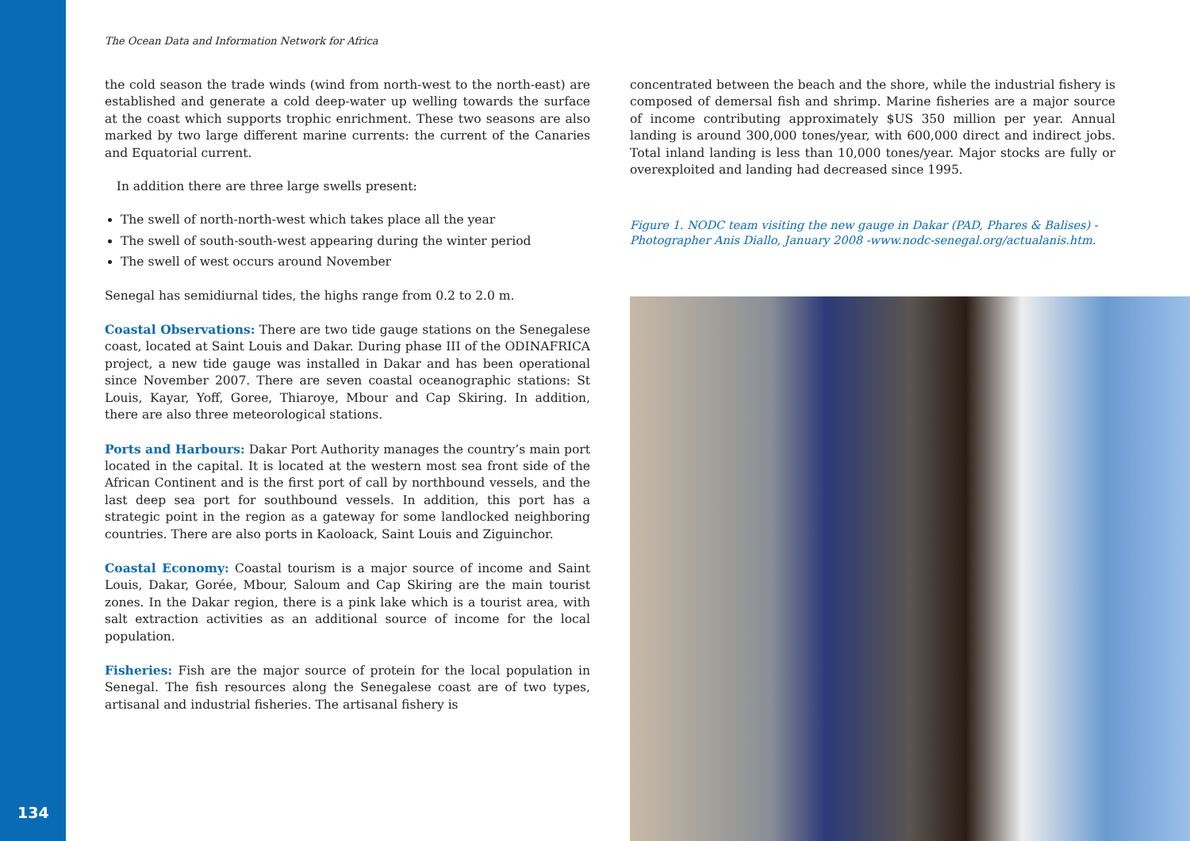The Ocean Data and Information Network for Africa
the cold season the trade winds (wind from north-west to the north-east) are established and generate a cold deep-water up welling towards the surface at the coast which supports trophic enrichment. These two seasons are also marked by two large different marine currents: the current of the Canaries and Equatorial current.
In addition there are three large swells present:
The swell of north-north-west which takes place all the year
The swell of south-south-west appearing during the winter period
The swell of west occurs around November
Senegal has semidiurnal tides, the highs range from 0.2 to 2.0 m.
Coastal Observations: There are two tide gauge stations on the Senegalese coast, located at Saint Louis and Dakar. During phase III of the ODINAFRICA project, a new tide gauge was installed in Dakar and has been operational since November 2007. There are seven coastal oceanographic stations: St Louis, Kayar, Yoff, Goree, Thiaroye, Mbour and Cap Skiring. In addition, there are also three meteorological stations.
Ports and Harbours: Dakar Port Authority manages the country’s main port located in the capital. It is located at the western most sea front side of the African Continent and is the first port of call by northbound vessels, and the last deep sea port for southbound vessels. In addition, this port has a strategic point in the region as a gateway for some landlocked neighboring countries. There are also ports in Kaoloack, Saint Louis and Ziguinchor.
Coastal Economy: Coastal tourism is a major source of income and Saint Louis, Dakar, Gorée, Mbour, Saloum and Cap Skiring are the main tourist zones. In the Dakar region, there is a pink lake which is a tourist area, with salt extraction activities as an additional source of income for the local population.
Fisheries: Fish are the major source of protein for the local population in Senegal. The fish resources along the Senegalese coast are of two types, artisanal and industrial fisheries. The artisanal fishery is
concentrated between the beach and the shore, while the industrial fishery is composed of demersal fish and shrimp. Marine fisheries are a major source of income contributing approximately $US 350 million per year. Annual landing is around 300,000 tones/year, with 600,000 direct and indirect jobs. Total inland landing is less than 10,000 tones/year. Major stocks are fully or overexploited and landing had decreased since 1995.
Figure 1. NODC team visiting the new gauge in Dakar (PAD, Phares & Balises) - Photographer Anis Diallo, January 2008 -www.nodc-senegal.org/actualanis.htm.
134